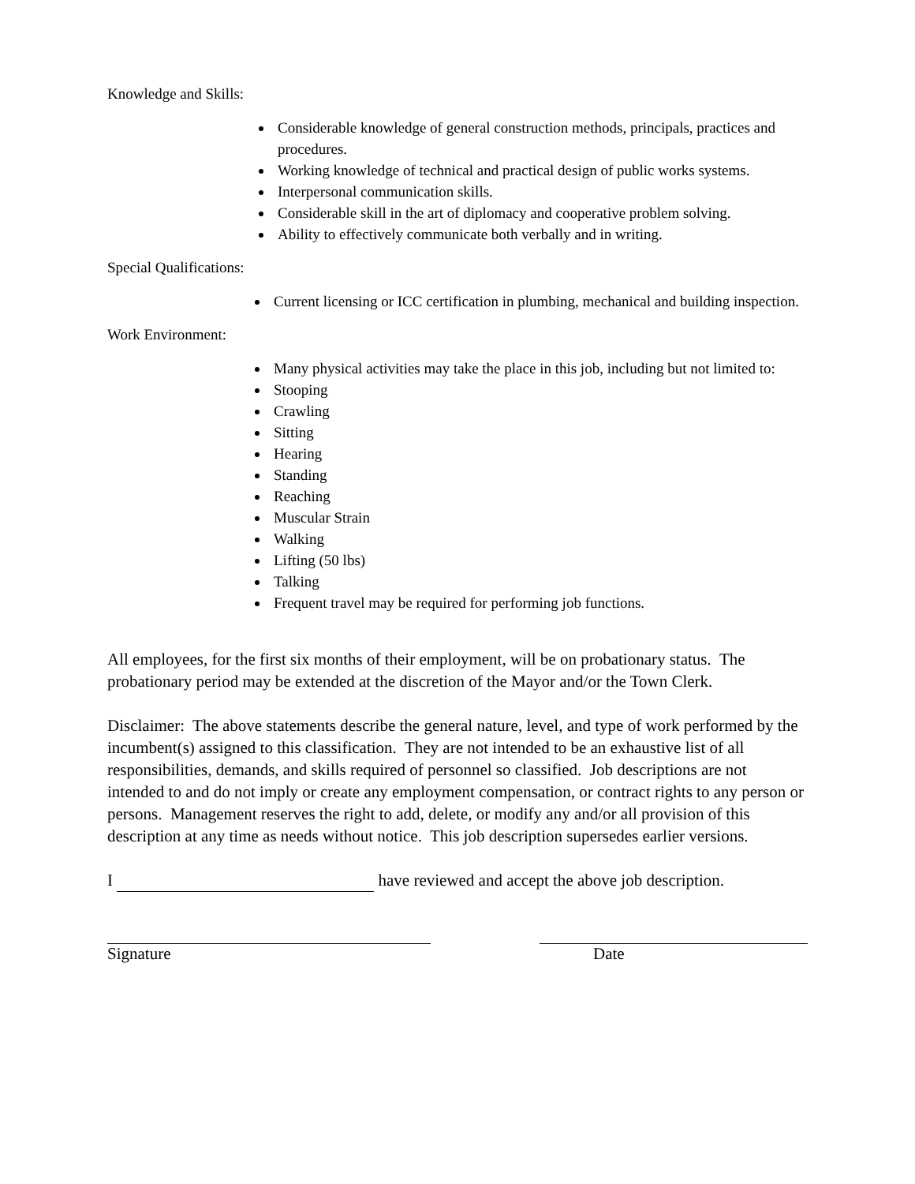Knowledge and Skills:
Considerable knowledge of general construction methods, principals, practices and procedures.
Working knowledge of technical and practical design of public works systems.
Interpersonal communication skills.
Considerable skill in the art of diplomacy and cooperative problem solving.
Ability to effectively communicate both verbally and in writing.
Special Qualifications:
Current licensing or ICC certification in plumbing, mechanical and building inspection.
Work Environment:
Many physical activities may take the place in this job, including but not limited to:
Stooping
Crawling
Sitting
Hearing
Standing
Reaching
Muscular Strain
Walking
Lifting (50 lbs)
Talking
Frequent travel may be required for performing job functions.
All employees, for the first six months of their employment, will be on probationary status. The probationary period may be extended at the discretion of the Mayor and/or the Town Clerk.
Disclaimer: The above statements describe the general nature, level, and type of work performed by the incumbent(s) assigned to this classification. They are not intended to be an exhaustive list of all responsibilities, demands, and skills required of personnel so classified. Job descriptions are not intended to and do not imply or create any employment compensation, or contract rights to any person or persons. Management reserves the right to add, delete, or modify any and/or all provision of this description at any time as needs without notice. This job description supersedes earlier versions.
I have reviewed and accept the above job description.
Signature
Date